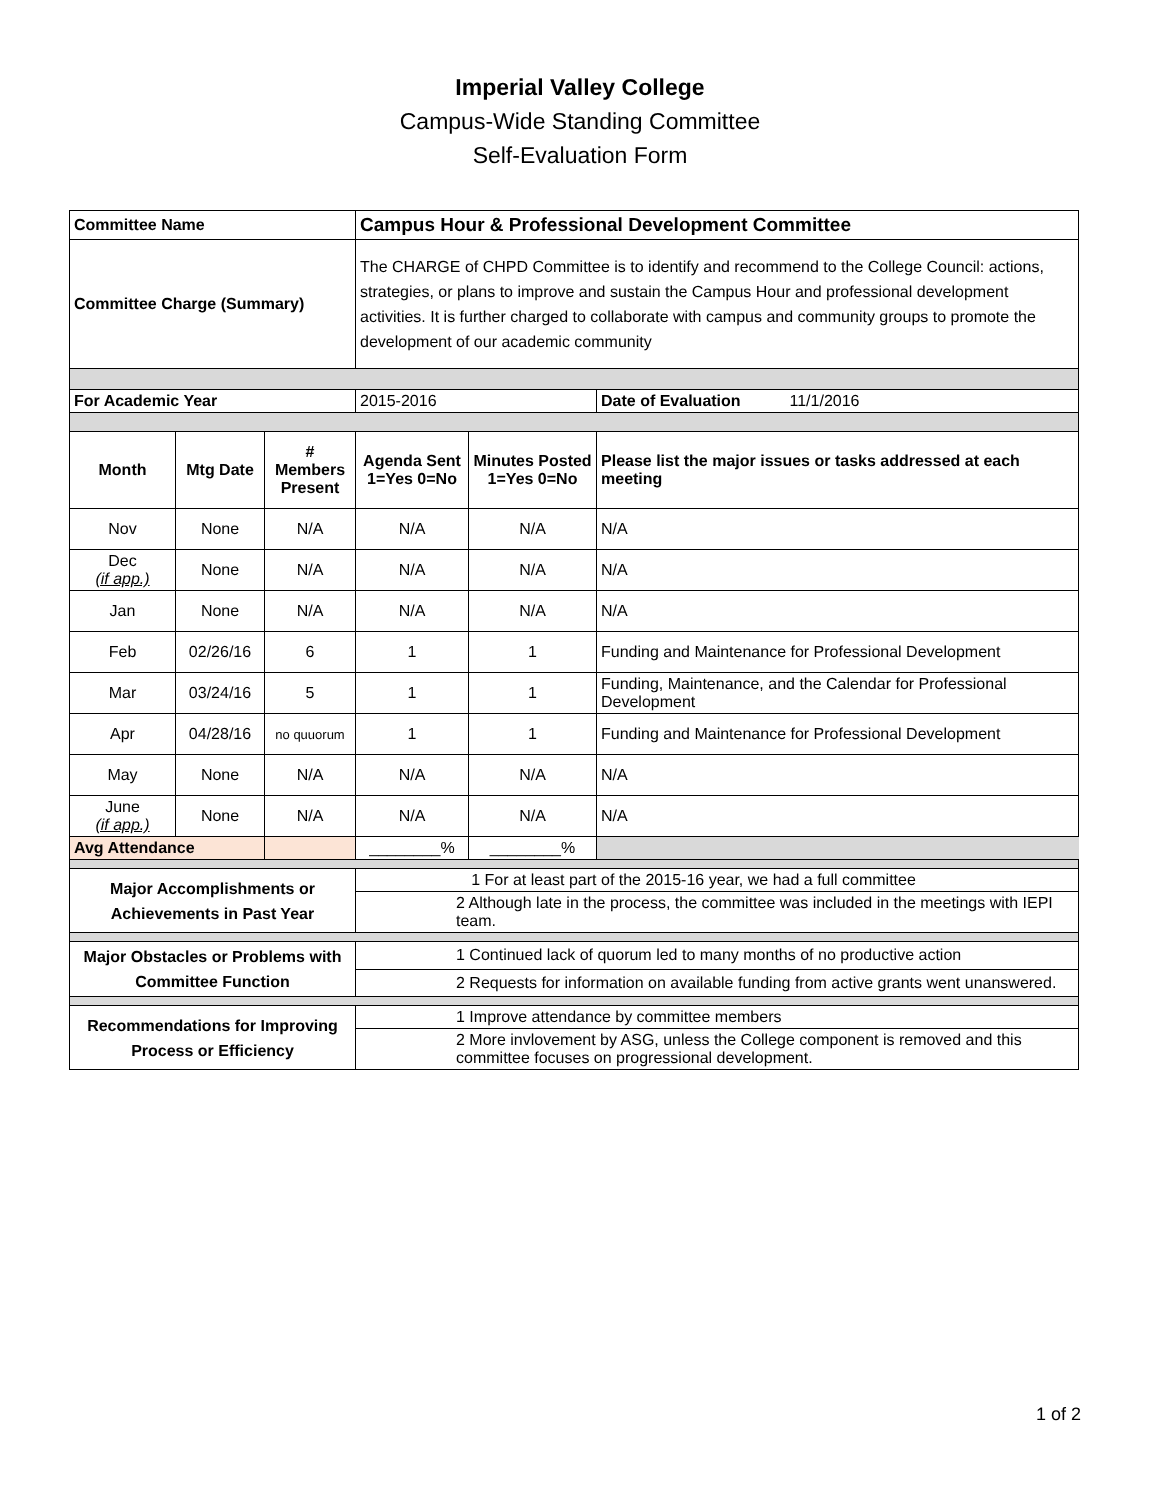Imperial Valley College
Campus-Wide Standing Committee
Self-Evaluation Form
| Committee Name | | | Campus Hour & Professional Development Committee | | |
| Committee Charge (Summary) | | | The CHARGE of CHPD Committee is to identify and recommend to the College Council: actions, strategies, or plans to improve and sustain the Campus Hour and professional development activities. It is further charged to collaborate with campus and community groups to promote the development of our academic community | | |
| For Academic Year | | | 2015-2016 | | Date of Evaluation 11/1/2016 |
| Month | Mtg Date | # Members Present | Agenda Sent 1=Yes 0=No | Minutes Posted 1=Yes 0=No | Please list the major issues or tasks addressed at each meeting |
| Nov | None | N/A | N/A | N/A | N/A |
| Dec (if app.) | None | N/A | N/A | N/A | N/A |
| Jan | None | N/A | N/A | N/A | N/A |
| Feb | 02/26/16 | 6 | 1 | 1 | Funding and Maintenance for Professional Development |
| Mar | 03/24/16 | 5 | 1 | 1 | Funding, Maintenance, and the Calendar for Professional Development |
| Apr | 04/28/16 | no quuorum | 1 | 1 | Funding and Maintenance for Professional Development |
| May | None | N/A | N/A | N/A | N/A |
| June (if app.) | None | N/A | N/A | N/A | N/A |
| Avg Attendance | | | ________% | ________% | |
| Major Accomplishments or Achievements in Past Year | | | 1 For at least part of the 2015-16 year, we had a full committee | | |
| | | | 2 Although late in the process, the committee was included in the meetings with IEPI team. | | |
| Major Obstacles or Problems with Committee Function | | | 1 Continued lack of quorum led to many months of no productive action | | |
| | | | 2 Requests for information on available funding from active grants went unanswered. | | |
| Recommendations for Improving Process or Efficiency | | | 1 Improve attendance by committee members | | |
| | | | 2 More invlovement by ASG, unless the College component is removed and this committee focuses on progressional development. | | |
1 of 2